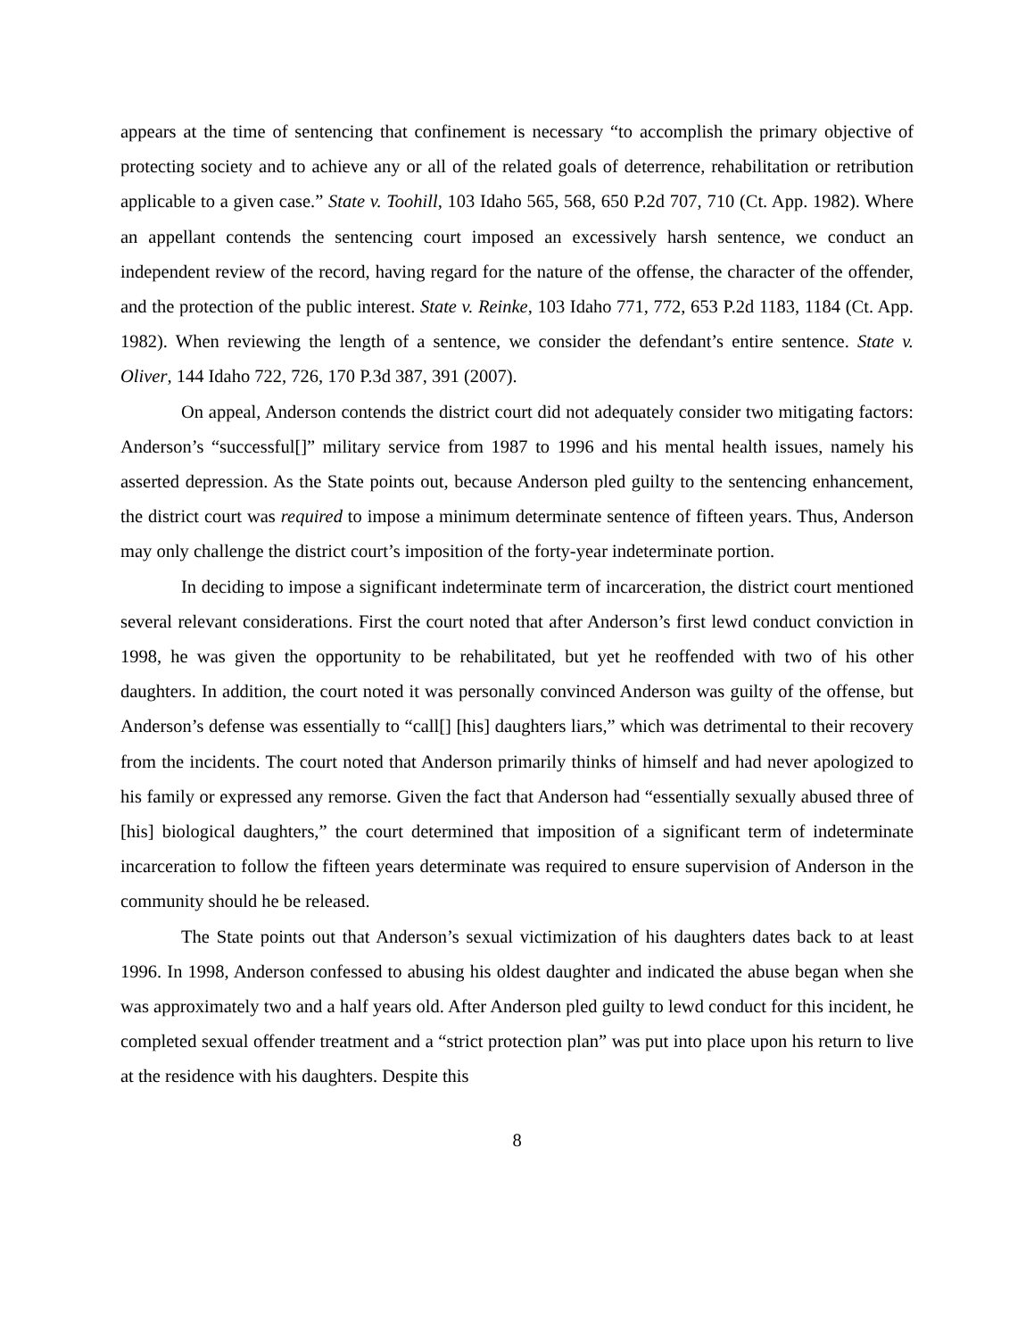appears at the time of sentencing that confinement is necessary “to accomplish the primary objective of protecting society and to achieve any or all of the related goals of deterrence, rehabilitation or retribution applicable to a given case.” State v. Toohill, 103 Idaho 565, 568, 650 P.2d 707, 710 (Ct. App. 1982). Where an appellant contends the sentencing court imposed an excessively harsh sentence, we conduct an independent review of the record, having regard for the nature of the offense, the character of the offender, and the protection of the public interest. State v. Reinke, 103 Idaho 771, 772, 653 P.2d 1183, 1184 (Ct. App. 1982). When reviewing the length of a sentence, we consider the defendant’s entire sentence. State v. Oliver, 144 Idaho 722, 726, 170 P.3d 387, 391 (2007).
On appeal, Anderson contends the district court did not adequately consider two mitigating factors: Anderson’s “successful[]” military service from 1987 to 1996 and his mental health issues, namely his asserted depression. As the State points out, because Anderson pled guilty to the sentencing enhancement, the district court was required to impose a minimum determinate sentence of fifteen years. Thus, Anderson may only challenge the district court’s imposition of the forty-year indeterminate portion.
In deciding to impose a significant indeterminate term of incarceration, the district court mentioned several relevant considerations. First the court noted that after Anderson’s first lewd conduct conviction in 1998, he was given the opportunity to be rehabilitated, but yet he reoffended with two of his other daughters. In addition, the court noted it was personally convinced Anderson was guilty of the offense, but Anderson’s defense was essentially to “call[] [his] daughters liars,” which was detrimental to their recovery from the incidents. The court noted that Anderson primarily thinks of himself and had never apologized to his family or expressed any remorse. Given the fact that Anderson had “essentially sexually abused three of [his] biological daughters,” the court determined that imposition of a significant term of indeterminate incarceration to follow the fifteen years determinate was required to ensure supervision of Anderson in the community should he be released.
The State points out that Anderson’s sexual victimization of his daughters dates back to at least 1996. In 1998, Anderson confessed to abusing his oldest daughter and indicated the abuse began when she was approximately two and a half years old. After Anderson pled guilty to lewd conduct for this incident, he completed sexual offender treatment and a “strict protection plan” was put into place upon his return to live at the residence with his daughters. Despite this
8